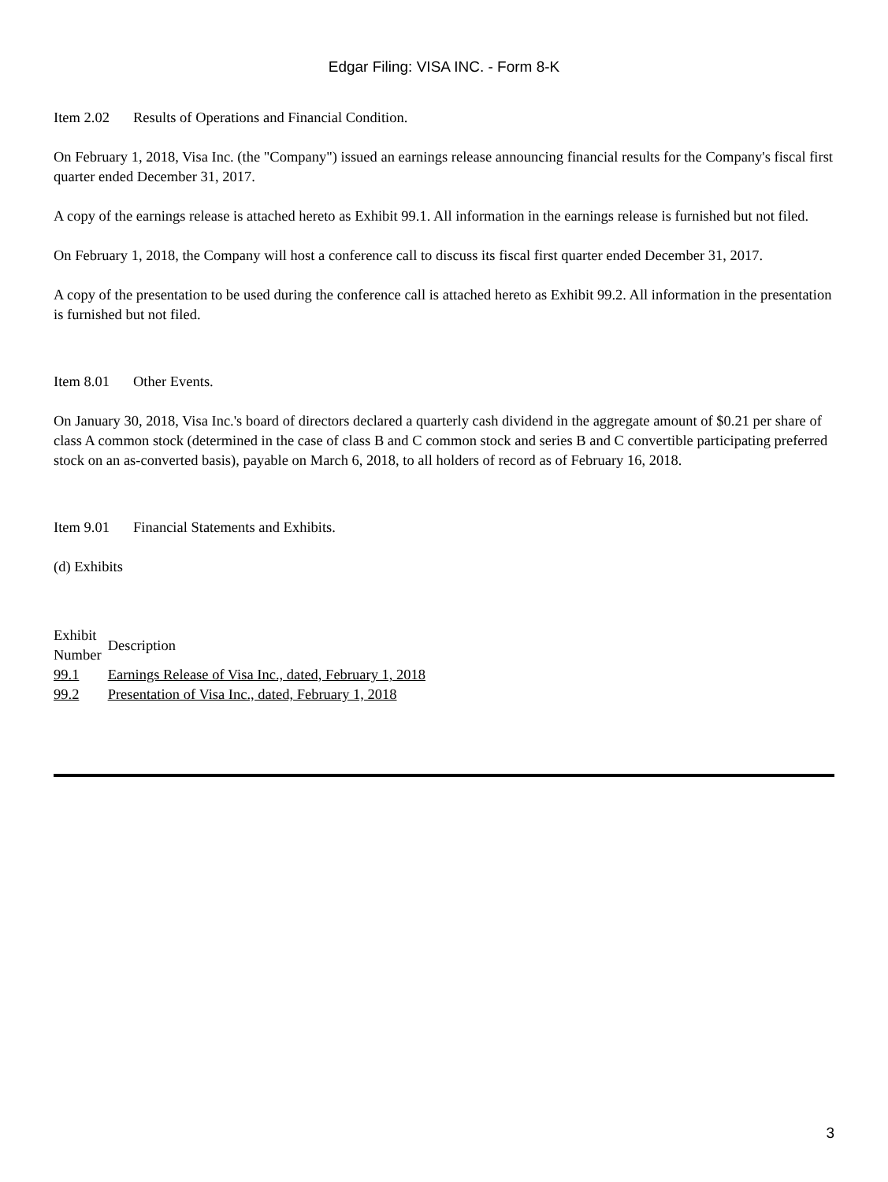Edgar Filing: VISA INC. - Form 8-K
Item 2.02 Results of Operations and Financial Condition.
On February 1, 2018, Visa Inc. (the "Company") issued an earnings release announcing financial results for the Company's fiscal first quarter ended December 31, 2017.
A copy of the earnings release is attached hereto as Exhibit 99.1. All information in the earnings release is furnished but not filed.
On February 1, 2018, the Company will host a conference call to discuss its fiscal first quarter ended December 31, 2017.
A copy of the presentation to be used during the conference call is attached hereto as Exhibit 99.2. All information in the presentation is furnished but not filed.
Item 8.01 Other Events.
On January 30, 2018, Visa Inc.'s board of directors declared a quarterly cash dividend in the aggregate amount of $0.21 per share of class A common stock (determined in the case of class B and C common stock and series B and C convertible participating preferred stock on an as-converted basis), payable on March 6, 2018, to all holders of record as of February 16, 2018.
Item 9.01 Financial Statements and Exhibits.
(d) Exhibits
| Exhibit Number | Description |
| --- | --- |
| 99.1 | Earnings Release of Visa Inc., dated, February 1, 2018 |
| 99.2 | Presentation of Visa Inc., dated, February 1, 2018 |
3